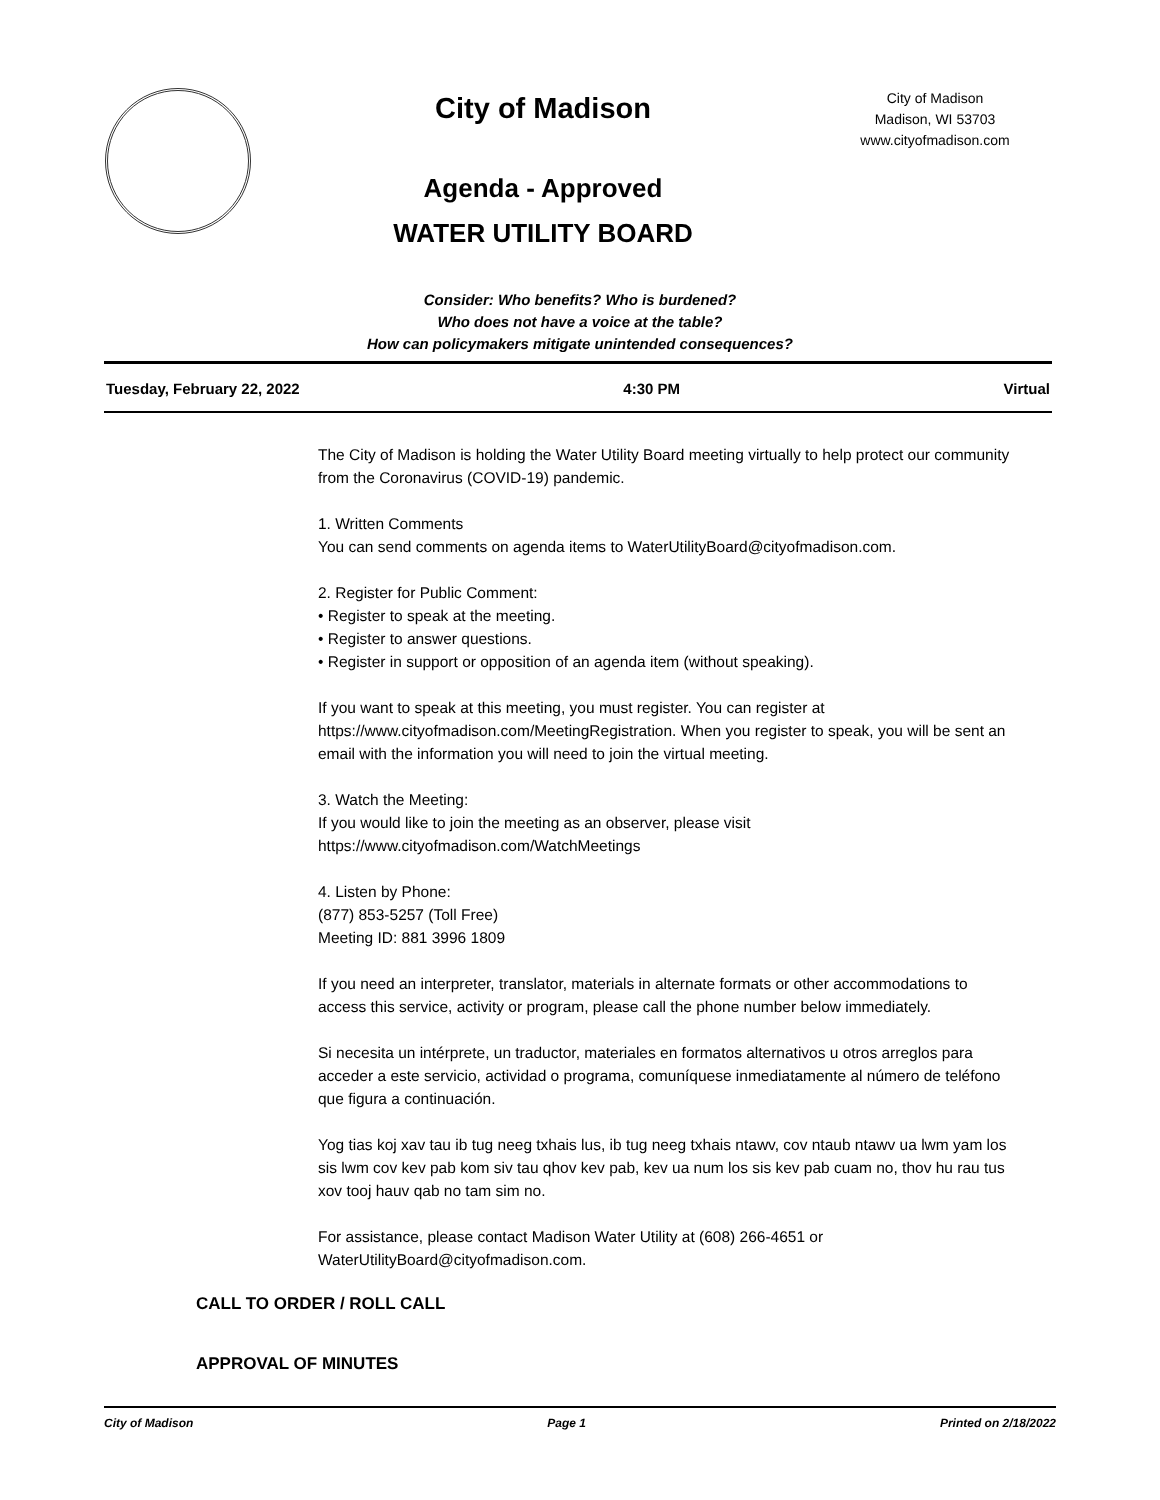City of Madison
Agenda - Approved
WATER UTILITY BOARD
City of Madison
Madison, WI 53703
www.cityofmadison.com
Consider: Who benefits? Who is burdened?
Who does not have a voice at the table?
How can policymakers mitigate unintended consequences?
Tuesday, February 22, 2022 4:30 PM Virtual
The City of Madison is holding the Water Utility Board meeting virtually to help protect our community from the Coronavirus (COVID-19) pandemic.
1. Written Comments
You can send comments on agenda items to WaterUtilityBoard@cityofmadison.com.
2. Register for Public Comment:
• Register to speak at the meeting.
• Register to answer questions.
• Register in support or opposition of an agenda item (without speaking).
If you want to speak at this meeting, you must register. You can register at https://www.cityofmadison.com/MeetingRegistration. When you register to speak, you will be sent an email with the information you will need to join the virtual meeting.
3. Watch the Meeting:
If you would like to join the meeting as an observer, please visit
https://www.cityofmadison.com/WatchMeetings
4. Listen by Phone:
(877) 853-5257 (Toll Free)
Meeting ID: 881 3996 1809
If you need an interpreter, translator, materials in alternate formats or other accommodations to access this service, activity or program, please call the phone number below immediately.
Si necesita un intérprete, un traductor, materiales en formatos alternativos u otros arreglos para acceder a este servicio, actividad o programa, comuníquese inmediatamente al número de teléfono que figura a continuación.
Yog tias koj xav tau ib tug neeg txhais lus, ib tug neeg txhais ntawv, cov ntaub ntawv ua lwm yam los sis lwm cov kev pab kom siv tau qhov kev pab, kev ua num los sis kev pab cuam no, thov hu rau tus xov tooj hauv qab no tam sim no.
For assistance, please contact Madison Water Utility at (608) 266-4651 or WaterUtilityBoard@cityofmadison.com.
CALL TO ORDER / ROLL CALL
APPROVAL OF MINUTES
City of Madison Page 1 Printed on 2/18/2022